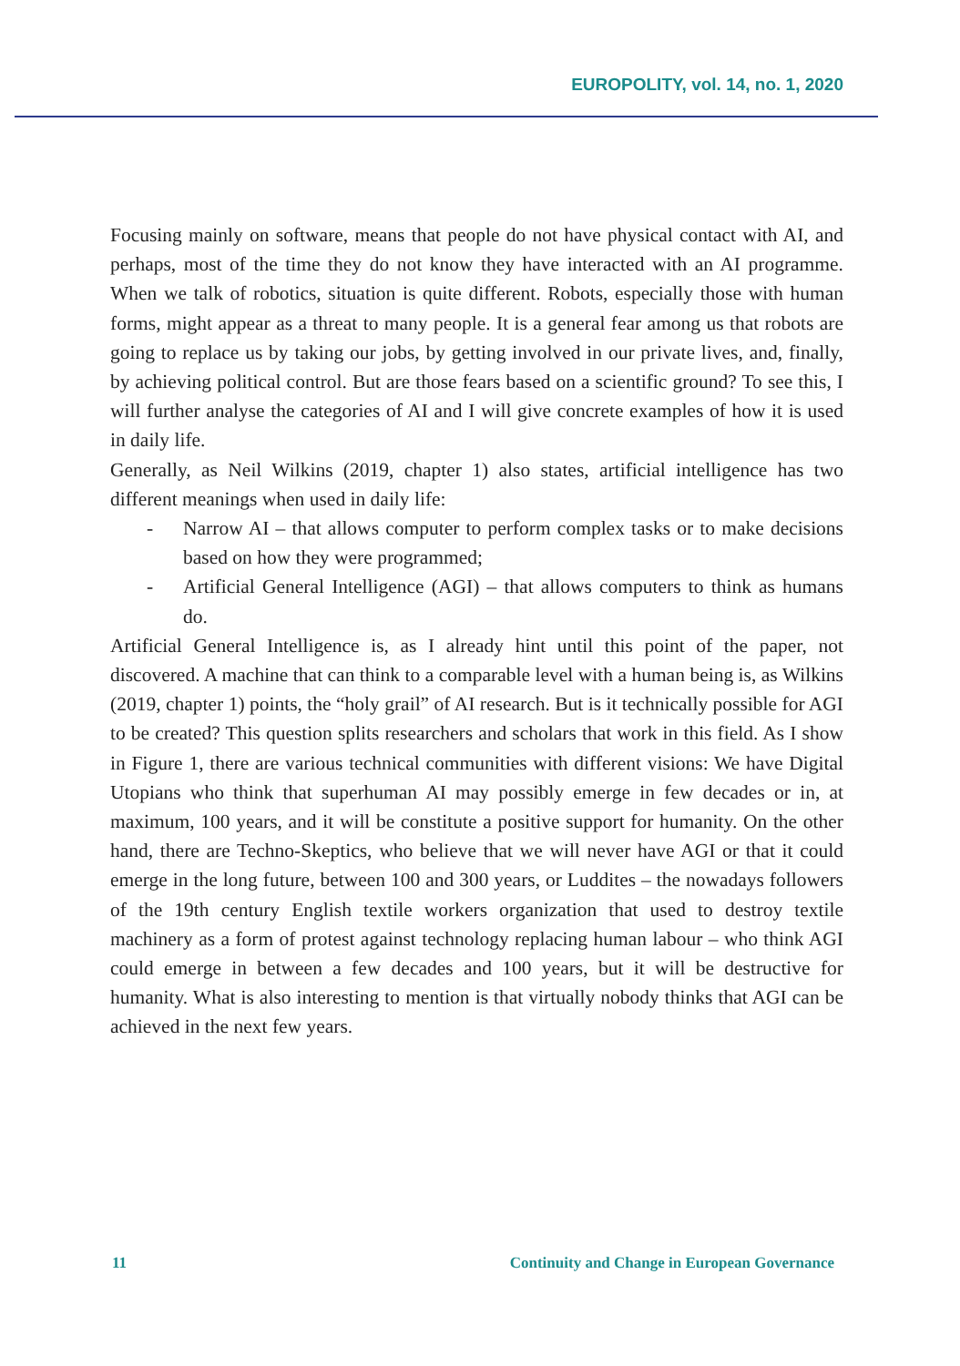EUROPOLITY, vol. 14, no. 1, 2020
Focusing mainly on software, means that people do not have physical contact with AI, and perhaps, most of the time they do not know they have interacted with an AI programme. When we talk of robotics, situation is quite different. Robots, especially those with human forms, might appear as a threat to many people. It is a general fear among us that robots are going to replace us by taking our jobs, by getting involved in our private lives, and, finally, by achieving political control. But are those fears based on a scientific ground? To see this, I will further analyse the categories of AI and I will give concrete examples of how it is used in daily life.
Generally, as Neil Wilkins (2019, chapter 1) also states, artificial intelligence has two different meanings when used in daily life:
- Narrow AI – that allows computer to perform complex tasks or to make decisions based on how they were programmed;
- Artificial General Intelligence (AGI) – that allows computers to think as humans do.
Artificial General Intelligence is, as I already hint until this point of the paper, not discovered. A machine that can think to a comparable level with a human being is, as Wilkins (2019, chapter 1) points, the “holy grail” of AI research. But is it technically possible for AGI to be created? This question splits researchers and scholars that work in this field. As I show in Figure 1, there are various technical communities with different visions: We have Digital Utopians who think that superhuman AI may possibly emerge in few decades or in, at maximum, 100 years, and it will be constitute a positive support for humanity. On the other hand, there are Techno-Skeptics, who believe that we will never have AGI or that it could emerge in the long future, between 100 and 300 years, or Luddites – the nowadays followers of the 19th century English textile workers organization that used to destroy textile machinery as a form of protest against technology replacing human labour – who think AGI could emerge in between a few decades and 100 years, but it will be destructive for humanity. What is also interesting to mention is that virtually nobody thinks that AGI can be achieved in the next few years.
11 Continuity and Change in European Governance